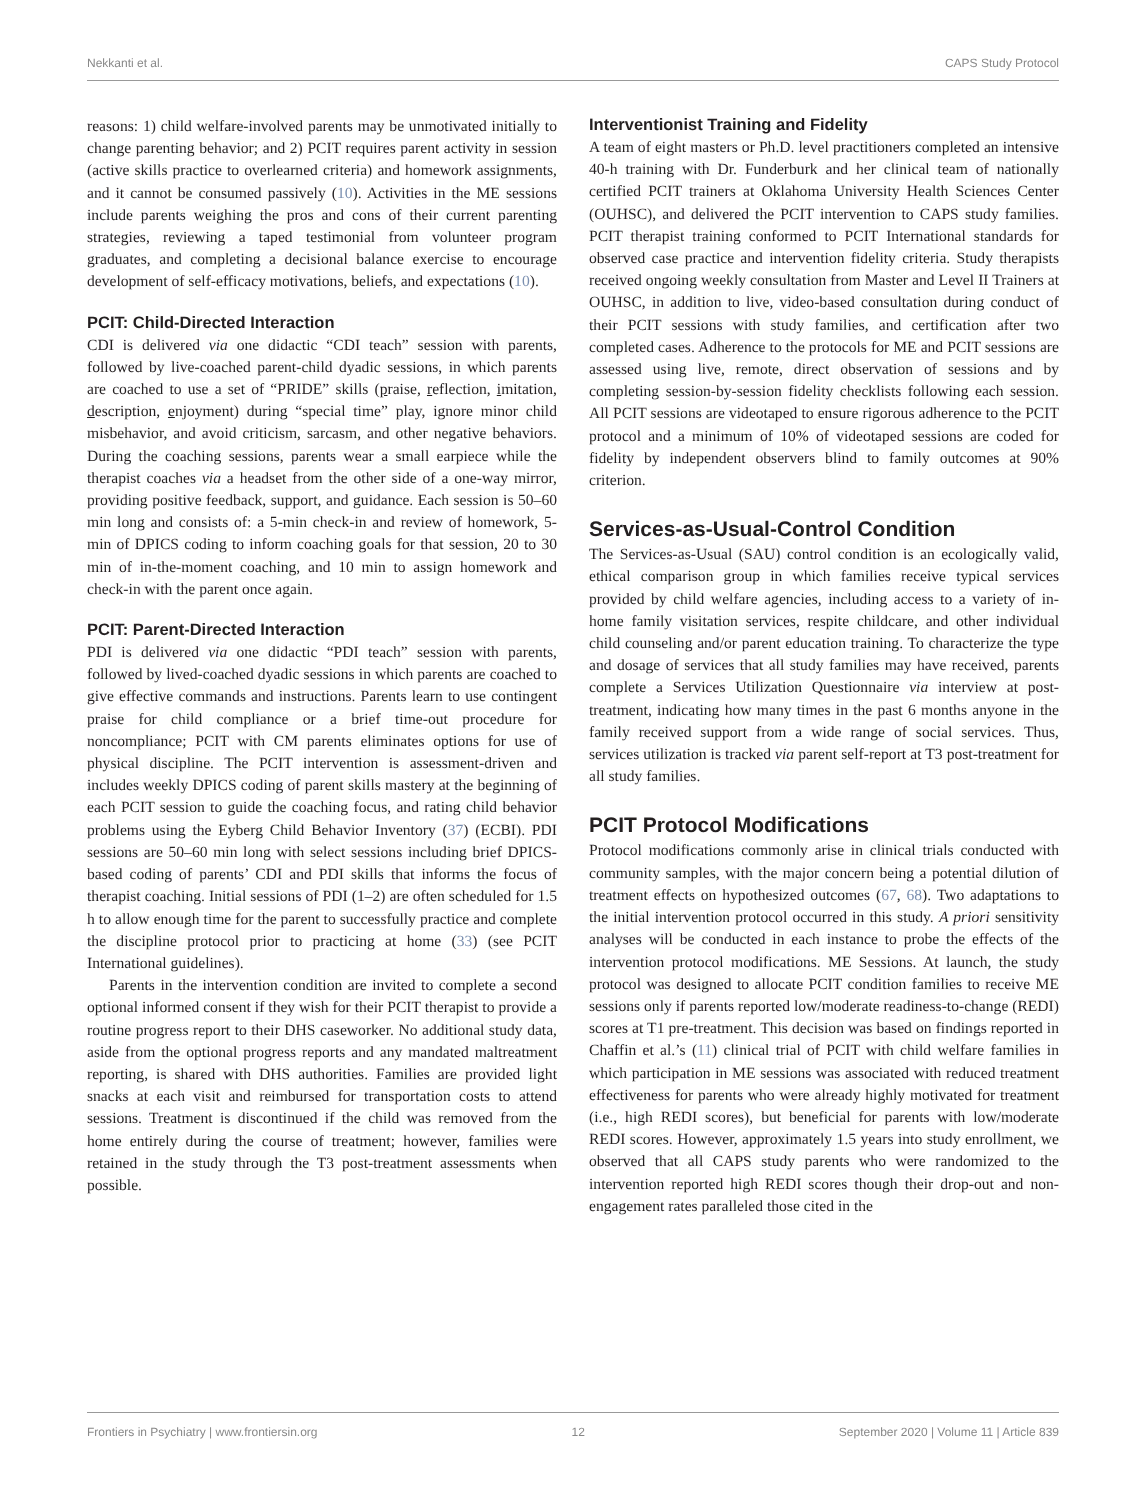Nekkanti et al. CAPS Study Protocol
reasons: 1) child welfare-involved parents may be unmotivated initially to change parenting behavior; and 2) PCIT requires parent activity in session (active skills practice to overlearned criteria) and homework assignments, and it cannot be consumed passively (10). Activities in the ME sessions include parents weighing the pros and cons of their current parenting strategies, reviewing a taped testimonial from volunteer program graduates, and completing a decisional balance exercise to encourage development of self-efficacy motivations, beliefs, and expectations (10).
PCIT: Child-Directed Interaction
CDI is delivered via one didactic “CDI teach” session with parents, followed by live-coached parent-child dyadic sessions, in which parents are coached to use a set of “PRIDE” skills (praise, reflection, imitation, description, enjoyment) during “special time” play, ignore minor child misbehavior, and avoid criticism, sarcasm, and other negative behaviors. During the coaching sessions, parents wear a small earpiece while the therapist coaches via a headset from the other side of a one-way mirror, providing positive feedback, support, and guidance. Each session is 50–60 min long and consists of: a 5-min check-in and review of homework, 5-min of DPICS coding to inform coaching goals for that session, 20 to 30 min of in-the-moment coaching, and 10 min to assign homework and check-in with the parent once again.
PCIT: Parent-Directed Interaction
PDI is delivered via one didactic “PDI teach” session with parents, followed by lived-coached dyadic sessions in which parents are coached to give effective commands and instructions. Parents learn to use contingent praise for child compliance or a brief time-out procedure for noncompliance; PCIT with CM parents eliminates options for use of physical discipline. The PCIT intervention is assessment-driven and includes weekly DPICS coding of parent skills mastery at the beginning of each PCIT session to guide the coaching focus, and rating child behavior problems using the Eyberg Child Behavior Inventory (37) (ECBI). PDI sessions are 50–60 min long with select sessions including brief DPICS-based coding of parents’ CDI and PDI skills that informs the focus of therapist coaching. Initial sessions of PDI (1–2) are often scheduled for 1.5 h to allow enough time for the parent to successfully practice and complete the discipline protocol prior to practicing at home (33) (see PCIT International guidelines).
Parents in the intervention condition are invited to complete a second optional informed consent if they wish for their PCIT therapist to provide a routine progress report to their DHS caseworker. No additional study data, aside from the optional progress reports and any mandated maltreatment reporting, is shared with DHS authorities. Families are provided light snacks at each visit and reimbursed for transportation costs to attend sessions. Treatment is discontinued if the child was removed from the home entirely during the course of treatment; however, families were retained in the study through the T3 post-treatment assessments when possible.
Interventionist Training and Fidelity
A team of eight masters or Ph.D. level practitioners completed an intensive 40-h training with Dr. Funderburk and her clinical team of nationally certified PCIT trainers at Oklahoma University Health Sciences Center (OUHSC), and delivered the PCIT intervention to CAPS study families. PCIT therapist training conformed to PCIT International standards for observed case practice and intervention fidelity criteria. Study therapists received ongoing weekly consultation from Master and Level II Trainers at OUHSC, in addition to live, video-based consultation during conduct of their PCIT sessions with study families, and certification after two completed cases. Adherence to the protocols for ME and PCIT sessions are assessed using live, remote, direct observation of sessions and by completing session-by-session fidelity checklists following each session. All PCIT sessions are videotaped to ensure rigorous adherence to the PCIT protocol and a minimum of 10% of videotaped sessions are coded for fidelity by independent observers blind to family outcomes at 90% criterion.
Services-as-Usual-Control Condition
The Services-as-Usual (SAU) control condition is an ecologically valid, ethical comparison group in which families receive typical services provided by child welfare agencies, including access to a variety of in-home family visitation services, respite childcare, and other individual child counseling and/or parent education training. To characterize the type and dosage of services that all study families may have received, parents complete a Services Utilization Questionnaire via interview at post-treatment, indicating how many times in the past 6 months anyone in the family received support from a wide range of social services. Thus, services utilization is tracked via parent self-report at T3 post-treatment for all study families.
PCIT Protocol Modifications
Protocol modifications commonly arise in clinical trials conducted with community samples, with the major concern being a potential dilution of treatment effects on hypothesized outcomes (67, 68). Two adaptations to the initial intervention protocol occurred in this study. A priori sensitivity analyses will be conducted in each instance to probe the effects of the intervention protocol modifications. ME Sessions. At launch, the study protocol was designed to allocate PCIT condition families to receive ME sessions only if parents reported low/moderate readiness-to-change (REDI) scores at T1 pre-treatment. This decision was based on findings reported in Chaffin et al.’s (11) clinical trial of PCIT with child welfare families in which participation in ME sessions was associated with reduced treatment effectiveness for parents who were already highly motivated for treatment (i.e., high REDI scores), but beneficial for parents with low/moderate REDI scores. However, approximately 1.5 years into study enrollment, we observed that all CAPS study parents who were randomized to the intervention reported high REDI scores though their drop-out and non-engagement rates paralleled those cited in the
Frontiers in Psychiatry | www.frontiersin.org 12 September 2020 | Volume 11 | Article 839